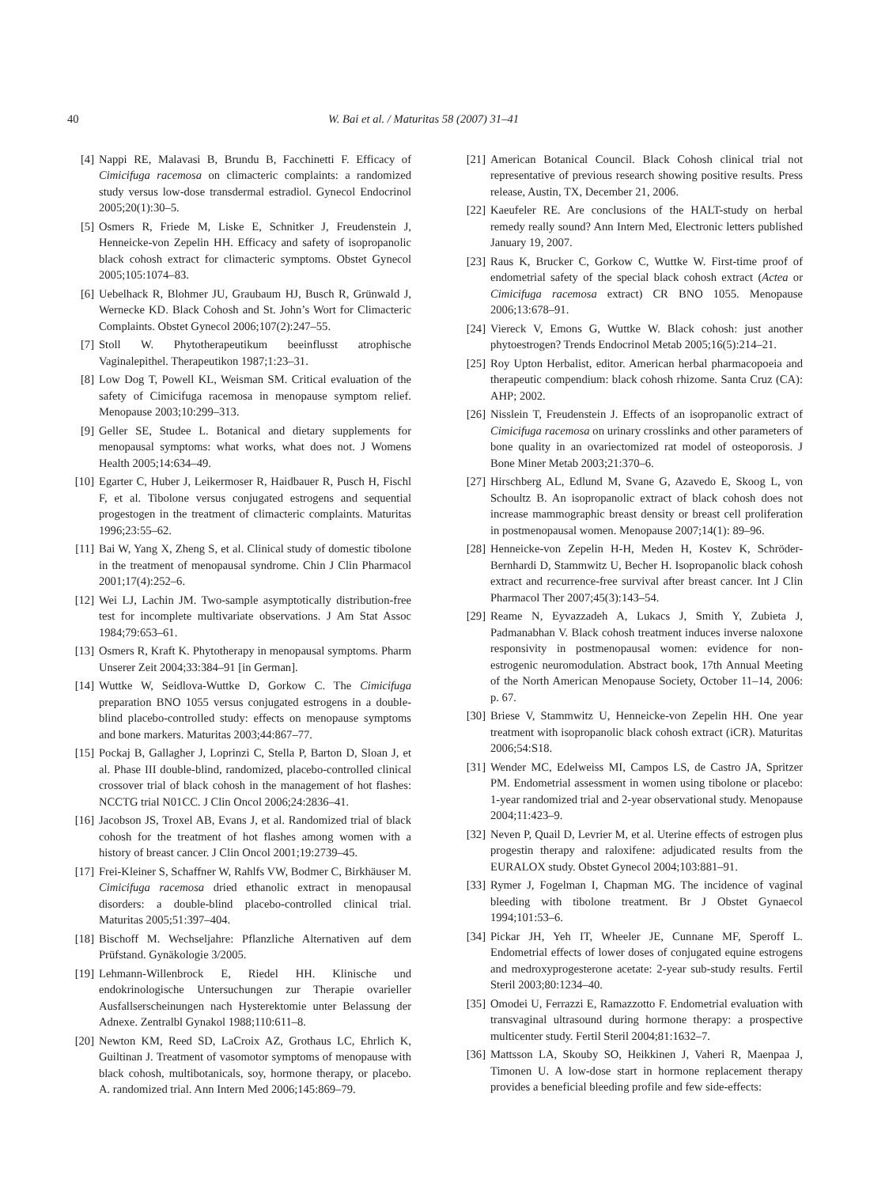40 W. Bai et al. / Maturitas 58 (2007) 31–41
[4] Nappi RE, Malavasi B, Brundu B, Facchinetti F. Efficacy of Cimicifuga racemosa on climacteric complaints: a randomized study versus low-dose transdermal estradiol. Gynecol Endocrinol 2005;20(1):30–5.
[5] Osmers R, Friede M, Liske E, Schnitker J, Freudenstein J, Henneicke-von Zepelin HH. Efficacy and safety of isopropanolic black cohosh extract for climacteric symptoms. Obstet Gynecol 2005;105:1074–83.
[6] Uebelhack R, Blohmer JU, Graubaum HJ, Busch R, Grünwald J, Wernecke KD. Black Cohosh and St. John’s Wort for Climacteric Complaints. Obstet Gynecol 2006;107(2):247–55.
[7] Stoll W. Phytotherapeutikum beeinflusst atrophische Vaginalepithel. Therapeutikon 1987;1:23–31.
[8] Low Dog T, Powell KL, Weisman SM. Critical evaluation of the safety of Cimicifuga racemosa in menopause symptom relief. Menopause 2003;10:299–313.
[9] Geller SE, Studee L. Botanical and dietary supplements for menopausal symptoms: what works, what does not. J Womens Health 2005;14:634–49.
[10] Egarter C, Huber J, Leikermoser R, Haidbauer R, Pusch H, Fischl F, et al. Tibolone versus conjugated estrogens and sequential progestogen in the treatment of climacteric complaints. Maturitas 1996;23:55–62.
[11] Bai W, Yang X, Zheng S, et al. Clinical study of domestic tibolone in the treatment of menopausal syndrome. Chin J Clin Pharmacol 2001;17(4):252–6.
[12] Wei LJ, Lachin JM. Two-sample asymptotically distribution-free test for incomplete multivariate observations. J Am Stat Assoc 1984;79:653–61.
[13] Osmers R, Kraft K. Phytotherapy in menopausal symptoms. Pharm Unserer Zeit 2004;33:384–91 [in German].
[14] Wuttke W, Seidlova-Wuttke D, Gorkow C. The Cimicifuga preparation BNO 1055 versus conjugated estrogens in a double-blind placebo-controlled study: effects on menopause symptoms and bone markers. Maturitas 2003;44:867–77.
[15] Pockaj B, Gallagher J, Loprinzi C, Stella P, Barton D, Sloan J, et al. Phase III double-blind, randomized, placebo-controlled clinical crossover trial of black cohosh in the management of hot flashes: NCCTG trial N01CC. J Clin Oncol 2006;24:2836–41.
[16] Jacobson JS, Troxel AB, Evans J, et al. Randomized trial of black cohosh for the treatment of hot flashes among women with a history of breast cancer. J Clin Oncol 2001;19:2739–45.
[17] Frei-Kleiner S, Schaffner W, Rahlfs VW, Bodmer C, Birkhäuser M. Cimicifuga racemosa dried ethanolic extract in menopausal disorders: a double-blind placebo-controlled clinical trial. Maturitas 2005;51:397–404.
[18] Bischoff M. Wechseljahre: Pflanzliche Alternativen auf dem Prüfstand. Gynäkologie 3/2005.
[19] Lehmann-Willenbrock E, Riedel HH. Klinische und endokrinologische Untersuchungen zur Therapie ovarieller Ausfallserscheinungen nach Hysterektomie unter Belassung der Adnexe. Zentralbl Gynakol 1988;110:611–8.
[20] Newton KM, Reed SD, LaCroix AZ, Grothaus LC, Ehrlich K, Guiltinan J. Treatment of vasomotor symptoms of menopause with black cohosh, multibotanicals, soy, hormone therapy, or placebo. A. randomized trial. Ann Intern Med 2006;145:869–79.
[21] American Botanical Council. Black Cohosh clinical trial not representative of previous research showing positive results. Press release, Austin, TX, December 21, 2006.
[22] Kaeufeler RE. Are conclusions of the HALT-study on herbal remedy really sound? Ann Intern Med, Electronic letters published January 19, 2007.
[23] Raus K, Brucker C, Gorkow C, Wuttke W. First-time proof of endometrial safety of the special black cohosh extract (Actea or Cimicifuga racemosa extract) CR BNO 1055. Menopause 2006;13:678–91.
[24] Viereck V, Emons G, Wuttke W. Black cohosh: just another phytoestrogen? Trends Endocrinol Metab 2005;16(5):214–21.
[25] Roy Upton Herbalist, editor. American herbal pharmacopoeia and therapeutic compendium: black cohosh rhizome. Santa Cruz (CA): AHP; 2002.
[26] Nisslein T, Freudenstein J. Effects of an isopropanolic extract of Cimicifuga racemosa on urinary crosslinks and other parameters of bone quality in an ovariectomized rat model of osteoporosis. J Bone Miner Metab 2003;21:370–6.
[27] Hirschberg AL, Edlund M, Svane G, Azavedo E, Skoog L, von Schoultz B. An isopropanolic extract of black cohosh does not increase mammographic breast density or breast cell proliferation in postmenopausal women. Menopause 2007;14(1): 89–96.
[28] Henneicke-von Zepelin H-H, Meden H, Kostev K, Schröder-Bernhardi D, Stammwitz U, Becher H. Isopropanolic black cohosh extract and recurrence-free survival after breast cancer. Int J Clin Pharmacol Ther 2007;45(3):143–54.
[29] Reame N, Eyvazzadeh A, Lukacs J, Smith Y, Zubieta J, Padmanabhan V. Black cohosh treatment induces inverse naloxone responsivity in postmenopausal women: evidence for non-estrogenic neuromodulation. Abstract book, 17th Annual Meeting of the North American Menopause Society, October 11–14, 2006: p. 67.
[30] Briese V, Stammwitz U, Henneicke-von Zepelin HH. One year treatment with isopropanolic black cohosh extract (iCR). Maturitas 2006;54:S18.
[31] Wender MC, Edelweiss MI, Campos LS, de Castro JA, Spritzer PM. Endometrial assessment in women using tibolone or placebo: 1-year randomized trial and 2-year observational study. Menopause 2004;11:423–9.
[32] Neven P, Quail D, Levrier M, et al. Uterine effects of estrogen plus progestin therapy and raloxifene: adjudicated results from the EURALOX study. Obstet Gynecol 2004;103:881–91.
[33] Rymer J, Fogelman I, Chapman MG. The incidence of vaginal bleeding with tibolone treatment. Br J Obstet Gynaecol 1994;101:53–6.
[34] Pickar JH, Yeh IT, Wheeler JE, Cunnane MF, Speroff L. Endometrial effects of lower doses of conjugated equine estrogens and medroxyprogesterone acetate: 2-year sub-study results. Fertil Steril 2003;80:1234–40.
[35] Omodei U, Ferrazzi E, Ramazzotto F. Endometrial evaluation with transvaginal ultrasound during hormone therapy: a prospective multicenter study. Fertil Steril 2004;81:1632–7.
[36] Mattsson LA, Skouby SO, Heikkinen J, Vaheri R, Maenpaa J, Timonen U. A low-dose start in hormone replacement therapy provides a beneficial bleeding profile and few side-effects: